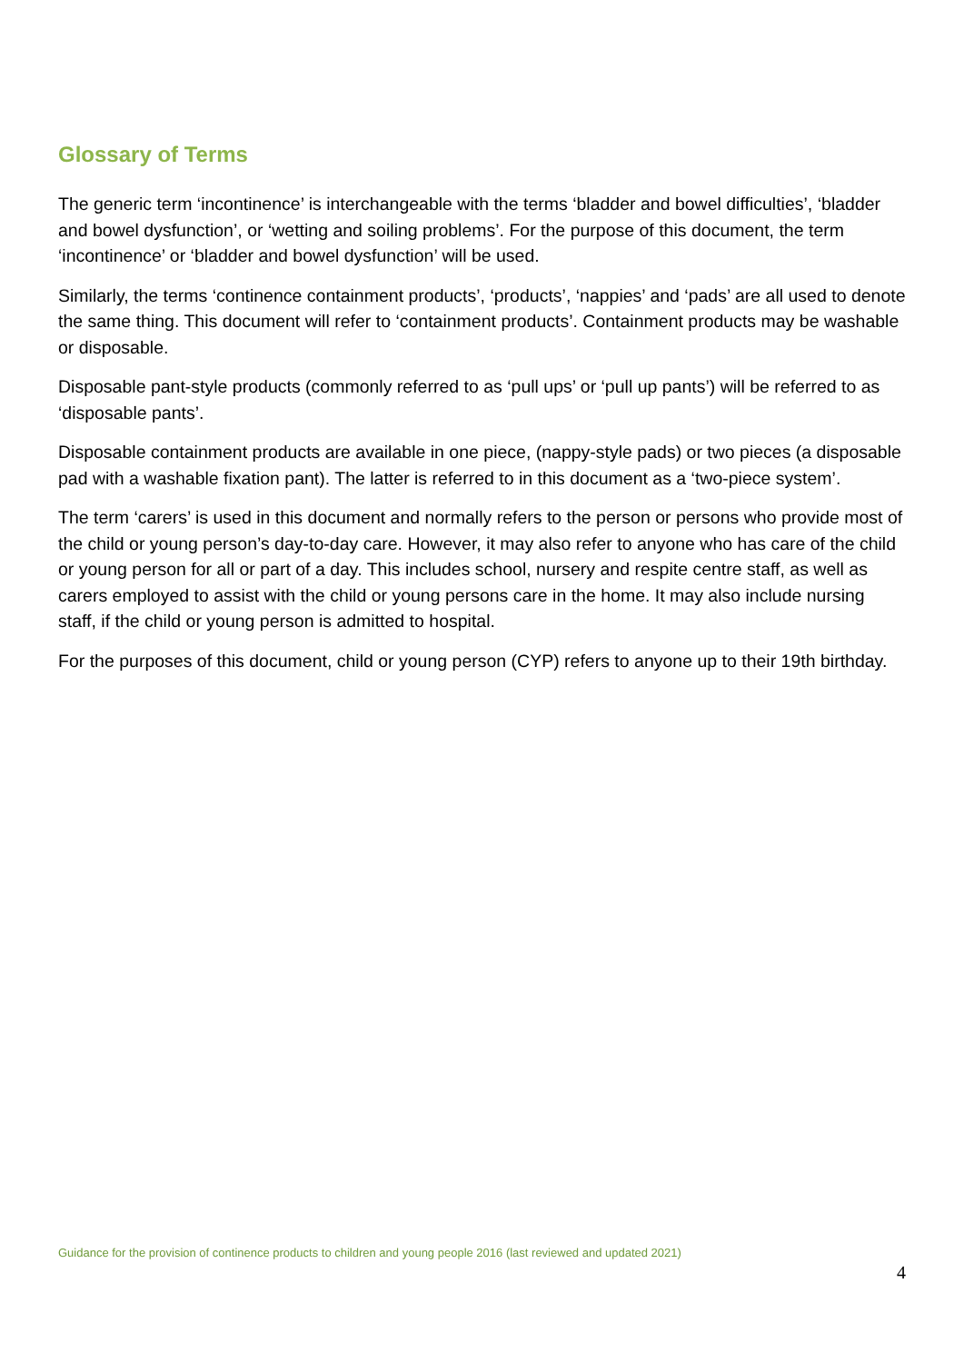Glossary of Terms
The generic term ‘incontinence’ is interchangeable with the terms ‘bladder and bowel difficulties’, ‘bladder and bowel dysfunction’, or ‘wetting and soiling problems’. For the purpose of this document, the term ‘incontinence’ or ‘bladder and bowel dysfunction’ will be used.
Similarly, the terms ‘continence containment products’, ‘products’, ‘nappies’ and ‘pads’ are all used to denote the same thing. This document will refer to ‘containment products’. Containment products may be washable or disposable.
Disposable pant-style products (commonly referred to as ‘pull ups’ or ‘pull up pants’) will be referred to as ‘disposable pants’.
Disposable containment products are available in one piece, (nappy-style pads) or two pieces (a disposable pad with a washable fixation pant). The latter is referred to in this document as a ‘two-piece system’.
The term ‘carers’ is used in this document and normally refers to the person or persons who provide most of the child or young person’s day-to-day care. However, it may also refer to anyone who has care of the child or young person for all or part of a day. This includes school, nursery and respite centre staff, as well as carers employed to assist with the child or young persons care in the home. It may also include nursing staff, if the child or young person is admitted to hospital.
For the purposes of this document, child or young person (CYP) refers to anyone up to their 19th birthday.
Guidance for the provision of continence products to children and young people 2016 (last reviewed and updated 2021)
4